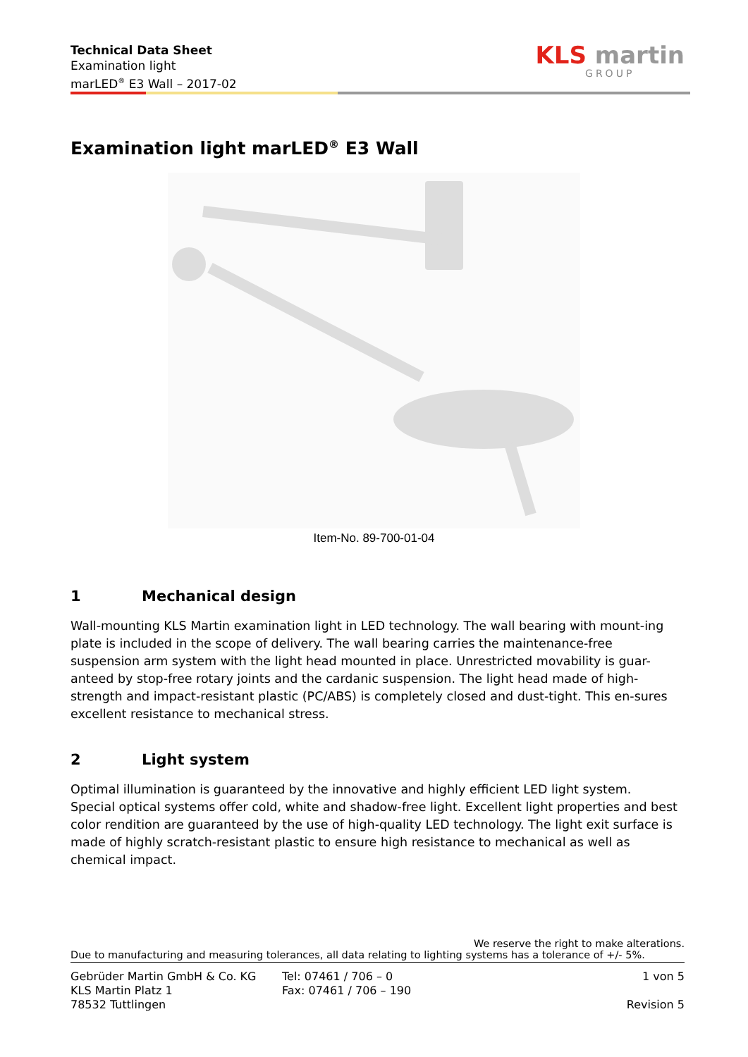Technical Data Sheet
Examination light
marLED<sup>®</sup> E3 Wall – 2017-02
KLS martin
GROUP
Examination light marLED<sup>®</sup> E3 Wall
Item-No. 89-700-01-04
1 Mechanical design
Wall-mounting KLS Martin examination light in LED technology. The wall bearing with mount-ing plate is included in the scope of delivery. The wall bearing carries the maintenance-free suspension arm system with the light head mounted in place. Unrestricted movability is guar-anteed by stop-free rotary joints and the cardanic suspension. The light head made of high-strength and impact-resistant plastic (PC/ABS) is completely closed and dust-tight. This en-sures excellent resistance to mechanical stress.
2 Light system
Optimal illumination is guaranteed by the innovative and highly efficient LED light system. Special optical systems offer cold, white and shadow-free light. Excellent light properties and best color rendition are guaranteed by the use of high-quality LED technology. The light exit surface is made of highly scratch-resistant plastic to ensure high resistance to mechanical as well as chemical impact.
We reserve the right to make alterations.
Due to manufacturing and measuring tolerances, all data relating to lighting systems has a tolerance of +/- 5%.
Gebrüder Martin GmbH & Co. KG
KLS Martin Platz 1
78532 Tuttlingen
Tel: 07461 / 706 – 0
Fax: 07461 / 706 – 190
1 von 5
Revision 5